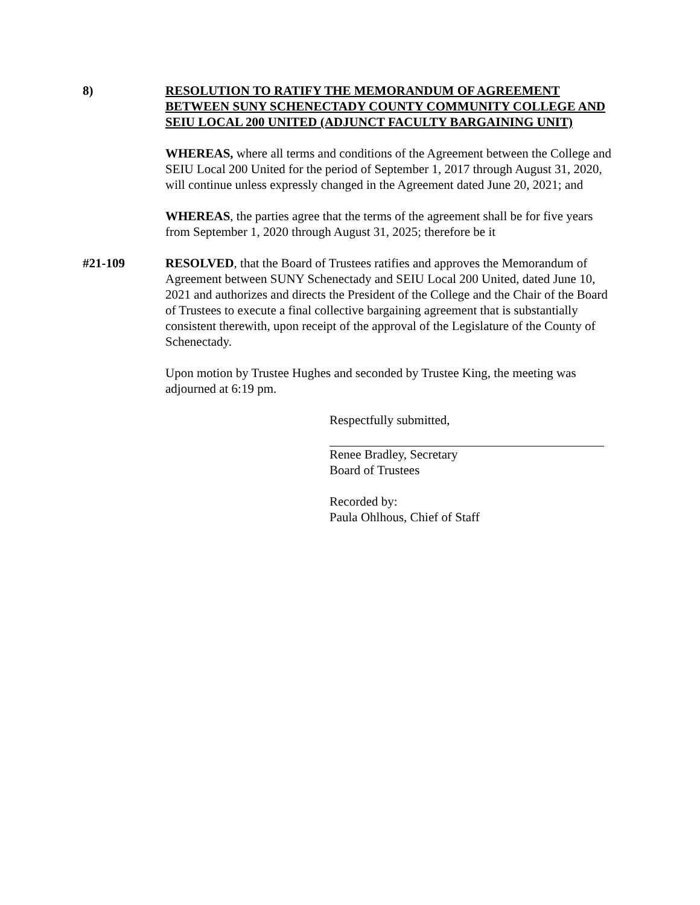8) RESOLUTION TO RATIFY THE MEMORANDUM OF AGREEMENT BETWEEN SUNY SCHENECTADY COUNTY COMMUNITY COLLEGE AND SEIU LOCAL 200 UNITED (ADJUNCT FACULTY BARGAINING UNIT)
WHEREAS, where all terms and conditions of the Agreement between the College and SEIU Local 200 United for the period of September 1, 2017 through August 31, 2020, will continue unless expressly changed in the Agreement dated June 20, 2021; and
WHEREAS, the parties agree that the terms of the agreement shall be for five years from September 1, 2020 through August 31, 2025; therefore be it
#21-109 RESOLVED, that the Board of Trustees ratifies and approves the Memorandum of Agreement between SUNY Schenectady and SEIU Local 200 United, dated June 10, 2021 and authorizes and directs the President of the College and the Chair of the Board of Trustees to execute a final collective bargaining agreement that is substantially consistent therewith, upon receipt of the approval of the Legislature of the County of Schenectady.
Upon motion by Trustee Hughes and seconded by Trustee King, the meeting was adjourned at 6:19 pm.
Respectfully submitted,
Renee Bradley, Secretary
Board of Trustees
Recorded by:
Paula Ohlhous, Chief of Staff